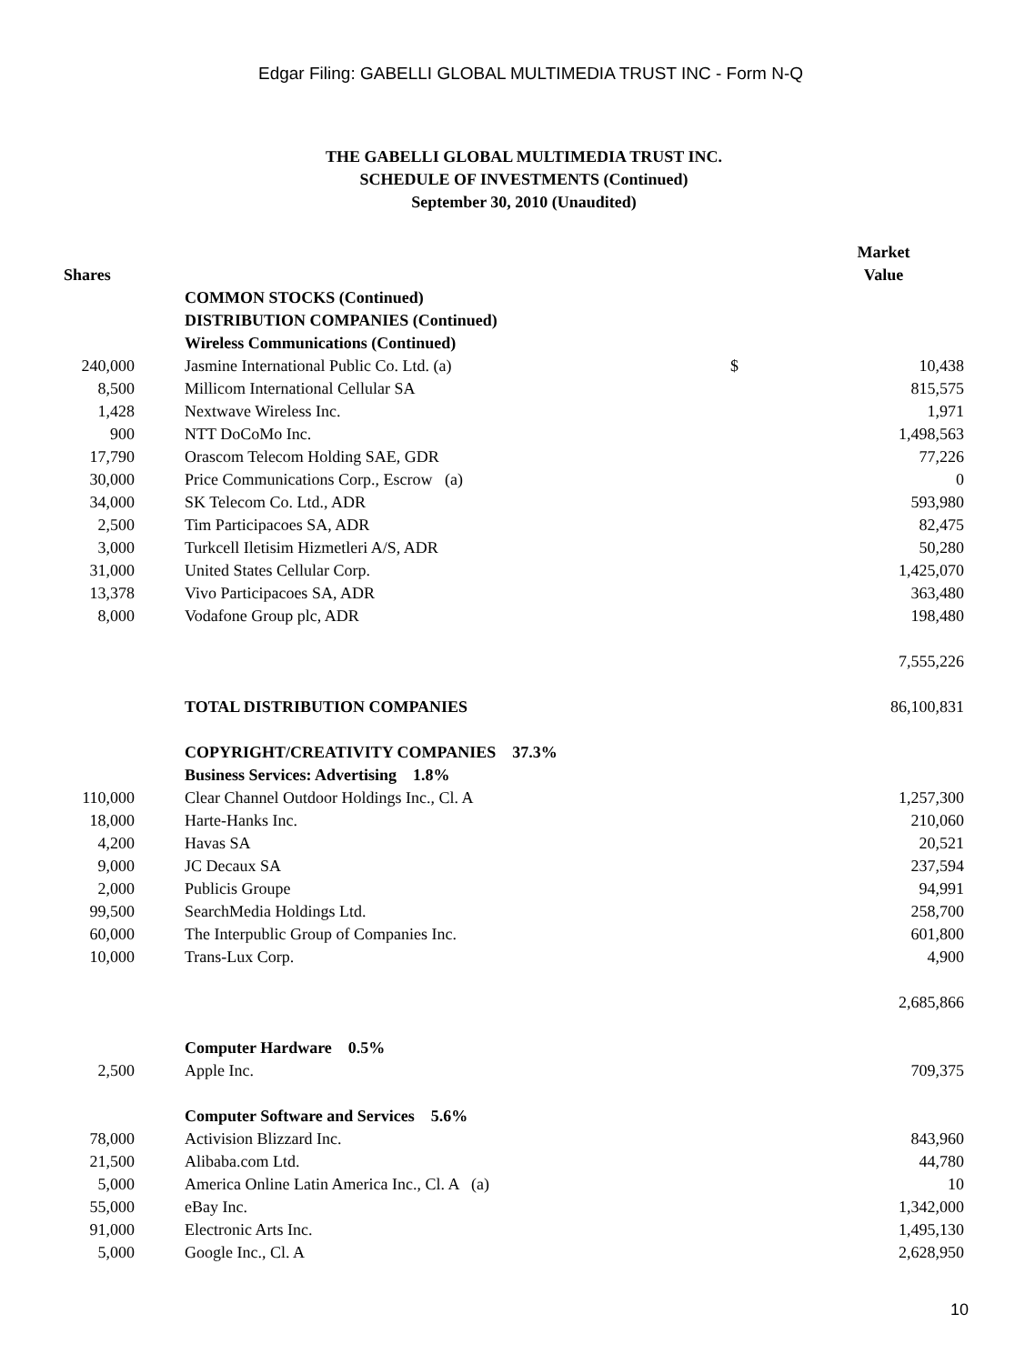Edgar Filing: GABELLI GLOBAL MULTIMEDIA TRUST INC - Form N-Q
THE GABELLI GLOBAL MULTIMEDIA TRUST INC.
SCHEDULE OF INVESTMENTS (Continued)
September 30, 2010 (Unaudited)
| Shares | | | | Market Value |
| --- | --- | --- | --- | --- |
| | | COMMON STOCKS (Continued) | | |
| | | DISTRIBUTION COMPANIES (Continued) | | |
| | | Wireless Communications (Continued) | | |
| 240,000 | | Jasmine International Public Co. Ltd. (a) | $ | 10,438 |
| 8,500 | | Millicom International Cellular SA | | 815,575 |
| 1,428 | | Nextwave Wireless Inc. | | 1,971 |
| 900 | | NTT DoCoMo Inc. | | 1,498,563 |
| 17,790 | | Orascom Telecom Holding SAE, GDR | | 77,226 |
| 30,000 | | Price Communications Corp., Escrow (a) | | 0 |
| 34,000 | | SK Telecom Co. Ltd., ADR | | 593,980 |
| 2,500 | | Tim Participacoes SA, ADR | | 82,475 |
| 3,000 | | Turkcell Iletisim Hizmetleri A/S, ADR | | 50,280 |
| 31,000 | | United States Cellular Corp. | | 1,425,070 |
| 13,378 | | Vivo Participacoes SA, ADR | | 363,480 |
| 8,000 | | Vodafone Group plc, ADR | | 198,480 |
| | | | | 7,555,226 |
| | | TOTAL DISTRIBUTION COMPANIES | | 86,100,831 |
| | | COPYRIGHT/CREATIVITY COMPANIES 37.3% | | |
| | | Business Services: Advertising 1.8% | | |
| 110,000 | | Clear Channel Outdoor Holdings Inc., Cl. A | | 1,257,300 |
| 18,000 | | Harte-Hanks Inc. | | 210,060 |
| 4,200 | | Havas SA | | 20,521 |
| 9,000 | | JC Decaux SA | | 237,594 |
| 2,000 | | Publicis Groupe | | 94,991 |
| 99,500 | | SearchMedia Holdings Ltd. | | 258,700 |
| 60,000 | | The Interpublic Group of Companies Inc. | | 601,800 |
| 10,000 | | Trans-Lux Corp. | | 4,900 |
| | | | | 2,685,866 |
| | | Computer Hardware 0.5% | | |
| 2,500 | | Apple Inc. | | 709,375 |
| | | Computer Software and Services 5.6% | | |
| 78,000 | | Activision Blizzard Inc. | | 843,960 |
| 21,500 | | Alibaba.com Ltd. | | 44,780 |
| 5,000 | | America Online Latin America Inc., Cl. A (a) | | 10 |
| 55,000 | | eBay Inc. | | 1,342,000 |
| 91,000 | | Electronic Arts Inc. | | 1,495,130 |
| 5,000 | | Google Inc., Cl. A | | 2,628,950 |
10